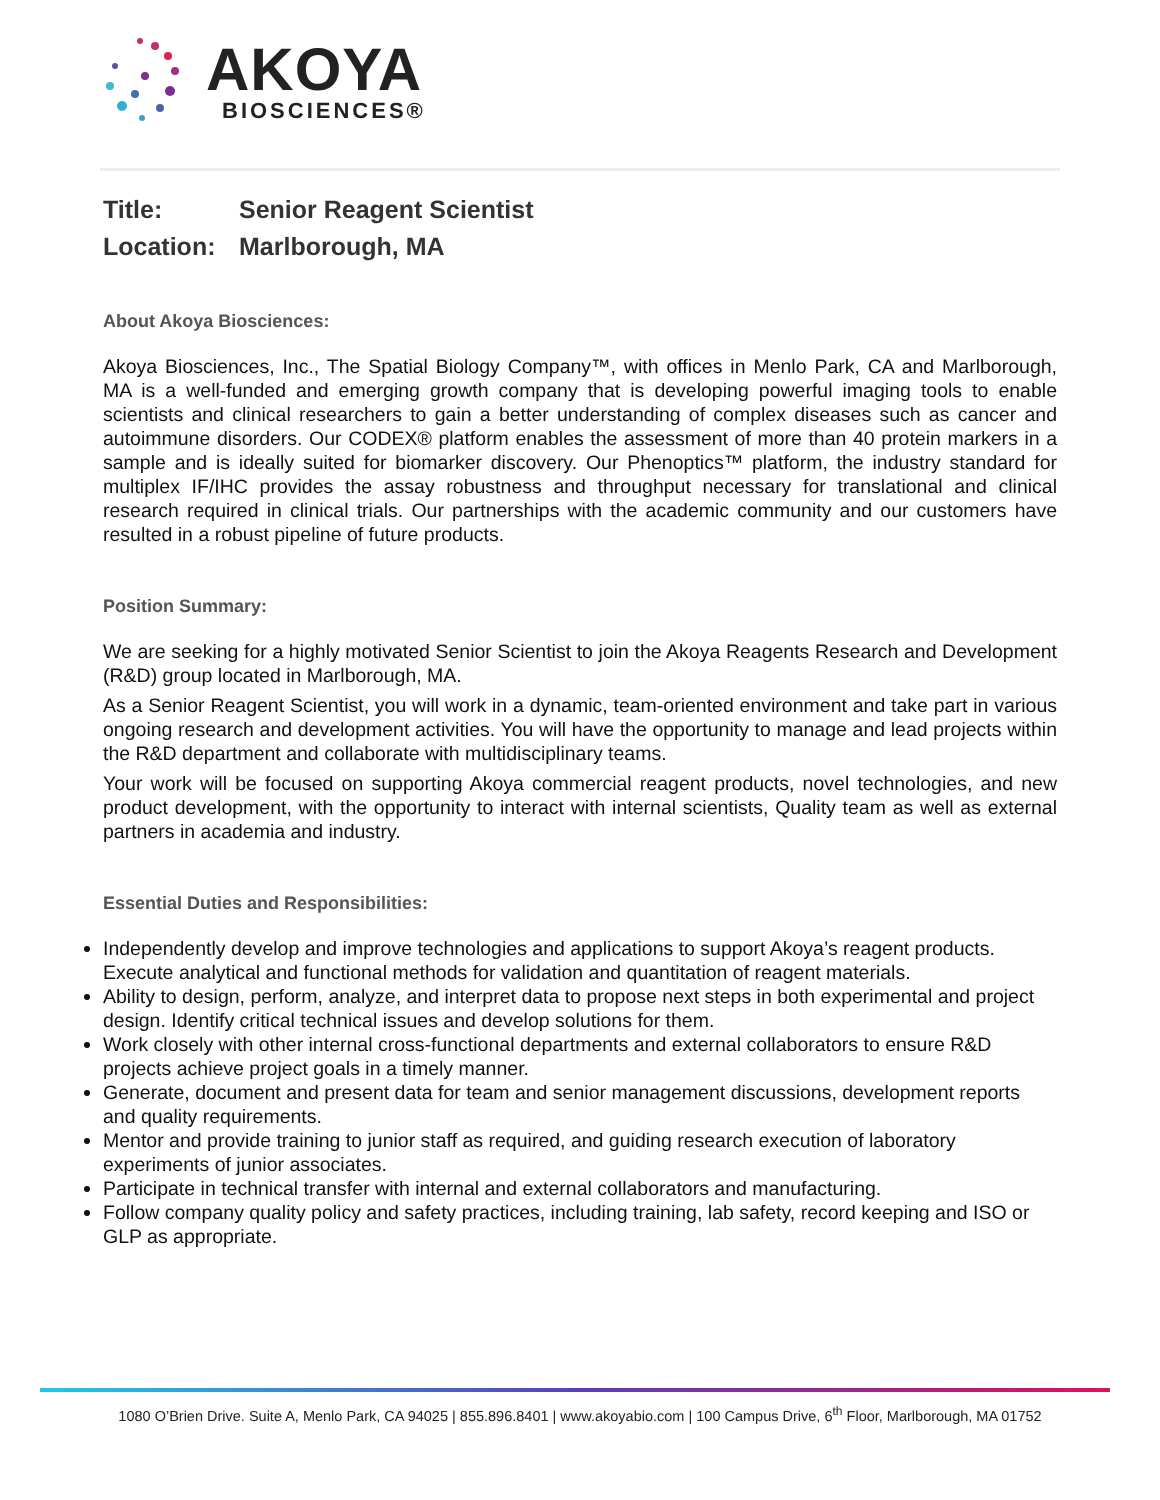AKOYA
BIOSCIENCES®
Title: Senior Reagent Scientist
Location: Marlborough, MA
About Akoya Biosciences:
Akoya Biosciences, Inc., The Spatial Biology Company™, with offices in Menlo Park, CA and Marlborough, MA is a well-funded and emerging growth company that is developing powerful imaging tools to enable scientists and clinical researchers to gain a better understanding of complex diseases such as cancer and autoimmune disorders. Our CODEX® platform enables the assessment of more than 40 protein markers in a sample and is ideally suited for biomarker discovery. Our Phenoptics™ platform, the industry standard for multiplex IF/IHC provides the assay robustness and throughput necessary for translational and clinical research required in clinical trials. Our partnerships with the academic community and our customers have resulted in a robust pipeline of future products.
Position Summary:
We are seeking for a highly motivated Senior Scientist to join the Akoya Reagents Research and Development (R&D) group located in Marlborough, MA.
As a Senior Reagent Scientist, you will work in a dynamic, team-oriented environment and take part in various ongoing research and development activities. You will have the opportunity to manage and lead projects within the R&D department and collaborate with multidisciplinary teams.
Your work will be focused on supporting Akoya commercial reagent products, novel technologies, and new product development, with the opportunity to interact with internal scientists, Quality team as well as external partners in academia and industry.
Essential Duties and Responsibilities:
Independently develop and improve technologies and applications to support Akoya’s reagent products. Execute analytical and functional methods for validation and quantitation of reagent materials.
Ability to design, perform, analyze, and interpret data to propose next steps in both experimental and project design. Identify critical technical issues and develop solutions for them.
Work closely with other internal cross-functional departments and external collaborators to ensure R&D projects achieve project goals in a timely manner.
Generate, document and present data for team and senior management discussions, development reports and quality requirements.
Mentor and provide training to junior staff as required, and guiding research execution of laboratory experiments of junior associates.
Participate in technical transfer with internal and external collaborators and manufacturing.
Follow company quality policy and safety practices, including training, lab safety, record keeping and ISO or GLP as appropriate.
1080 O’Brien Drive. Suite A, Menlo Park, CA 94025 | 855.896.8401 | www.akoyabio.com | 100 Campus Drive, 6<sup>th</sup> Floor, Marlborough, MA 01752